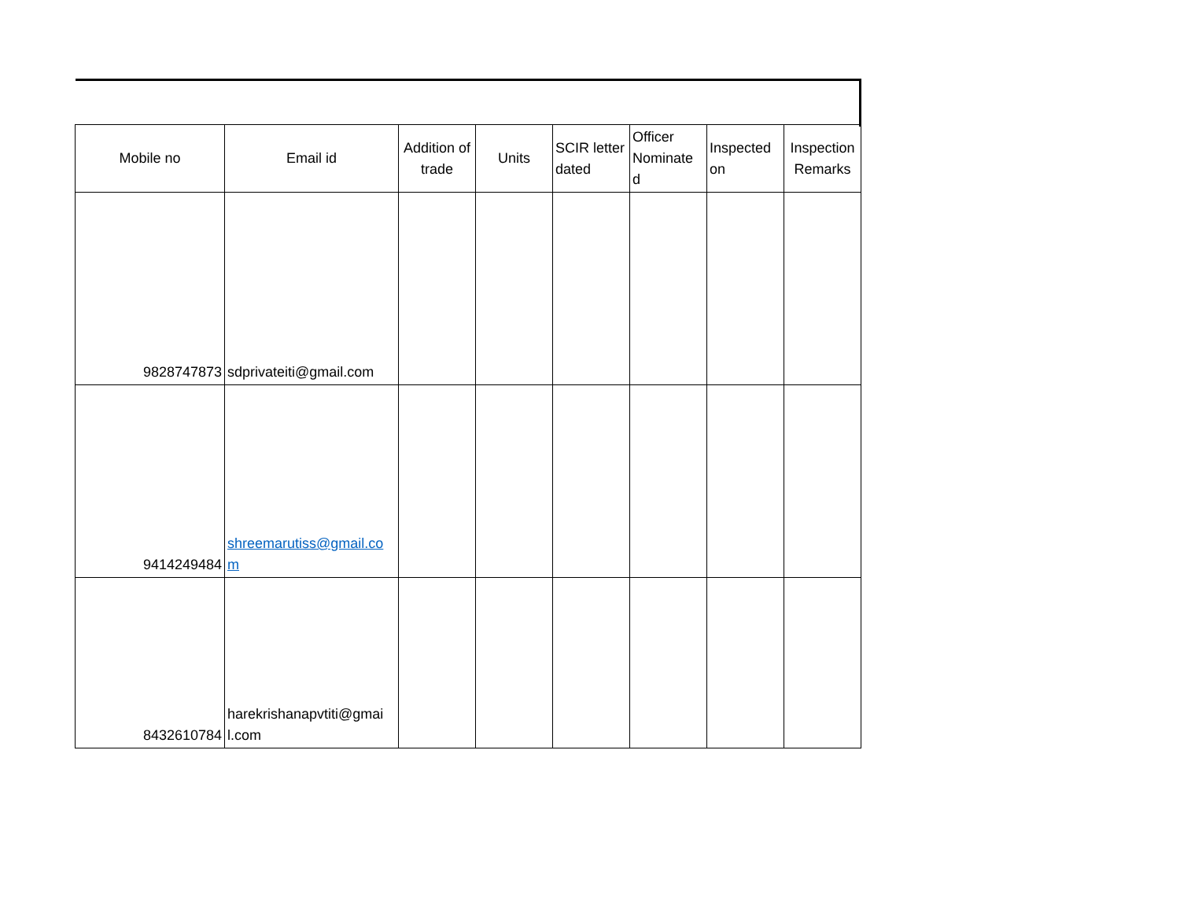| Mobile no | Email id | Addition of trade | Units | SCIR letter dated | Officer Nominate d | Inspected on | Inspection Remarks |
| --- | --- | --- | --- | --- | --- | --- | --- |
| 9828747873 | sdprivateiti@gmail.com | | | | | | |
| 9414249484 | shreemarutiss@gmail.co m | | | | | | |
| 8432610784 | harekrishanapvtiti@gmai l.com | | | | | | |